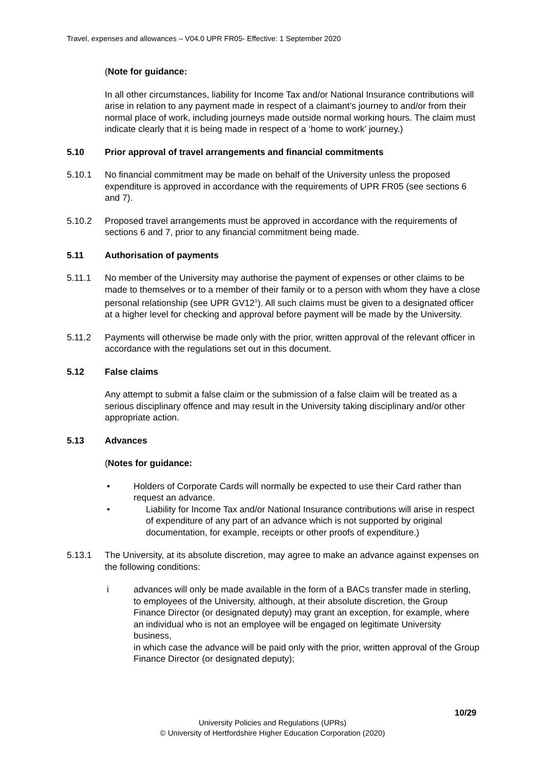Travel, expenses and allowances – V04.0 UPR FR05- Effective: 1 September 2020
(Note for guidance:
In all other circumstances, liability for Income Tax and/or National Insurance contributions will arise in relation to any payment made in respect of a claimant’s journey to and/or from their normal place of work, including journeys made outside normal working hours. The claim must indicate clearly that it is being made in respect of a ‘home to work’ journey.)
5.10 Prior approval of travel arrangements and financial commitments
5.10.1 No financial commitment may be made on behalf of the University unless the proposed expenditure is approved in accordance with the requirements of UPR FR05 (see sections 6 and 7).
5.10.2 Proposed travel arrangements must be approved in accordance with the requirements of sections 6 and 7, prior to any financial commitment being made.
5.11 Authorisation of payments
5.11.1 No member of the University may authorise the payment of expenses or other claims to be made to themselves or to a member of their family or to a person with whom they have a close personal relationship (see UPR GV12<sup>1</sup>). All such claims must be given to a designated officer at a higher level for checking and approval before payment will be made by the University.
5.11.2 Payments will otherwise be made only with the prior, written approval of the relevant officer in accordance with the regulations set out in this document.
5.12 False claims
Any attempt to submit a false claim or the submission of a false claim will be treated as a serious disciplinary offence and may result in the University taking disciplinary and/or other appropriate action.
5.13 Advances
(Notes for guidance:
• Holders of Corporate Cards will normally be expected to use their Card rather than request an advance.
• Liability for Income Tax and/or National Insurance contributions will arise in respect of expenditure of any part of an advance which is not supported by original documentation, for example, receipts or other proofs of expenditure.)
5.13.1 The University, at its absolute discretion, may agree to make an advance against expenses on the following conditions:
i advances will only be made available in the form of a BACs transfer made in sterling, to employees of the University, although, at their absolute discretion, the Group Finance Director (or designated deputy) may grant an exception, for example, where an individual who is not an employee will be engaged on legitimate University business,
in which case the advance will be paid only with the prior, written approval of the Group Finance Director (or designated deputy);
10/29
University Policies and Regulations (UPRs)
© University of Hertfordshire Higher Education Corporation (2020)